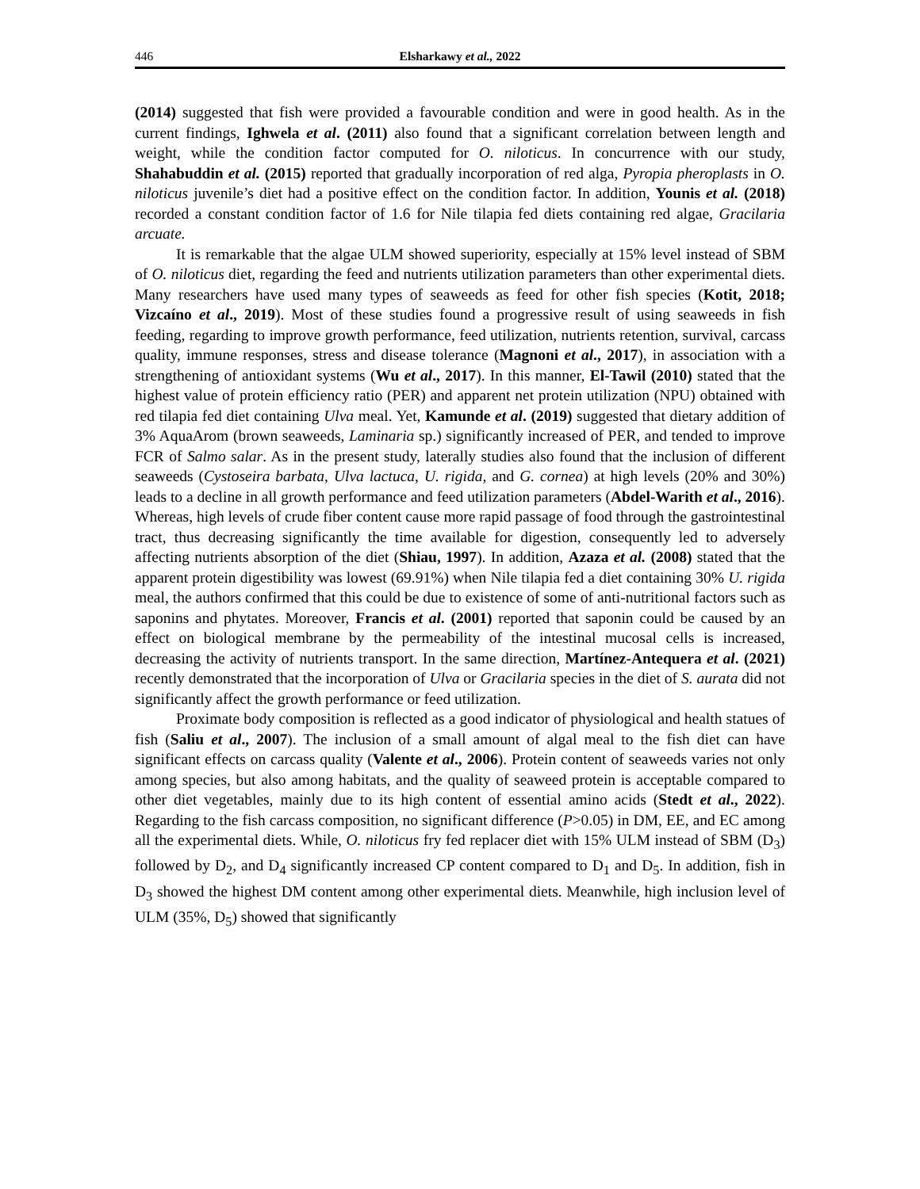446 Elsharkawy et al., 2022
(2014) suggested that fish were provided a favourable condition and were in good health. As in the current findings, Ighwela et al. (2011) also found that a significant correlation between length and weight, while the condition factor computed for O. niloticus. In concurrence with our study, Shahabuddin et al. (2015) reported that gradually incorporation of red alga, Pyropia pheroplasts in O. niloticus juvenile’s diet had a positive effect on the condition factor. In addition, Younis et al. (2018) recorded a constant condition factor of 1.6 for Nile tilapia fed diets containing red algae, Gracilaria arcuate.
It is remarkable that the algae ULM showed superiority, especially at 15% level instead of SBM of O. niloticus diet, regarding the feed and nutrients utilization parameters than other experimental diets. Many researchers have used many types of seaweeds as feed for other fish species (Kotit, 2018; Vizcaíno et al., 2019). Most of these studies found a progressive result of using seaweeds in fish feeding, regarding to improve growth performance, feed utilization, nutrients retention, survival, carcass quality, immune responses, stress and disease tolerance (Magnoni et al., 2017), in association with a strengthening of antioxidant systems (Wu et al., 2017). In this manner, El-Tawil (2010) stated that the highest value of protein efficiency ratio (PER) and apparent net protein utilization (NPU) obtained with red tilapia fed diet containing Ulva meal. Yet, Kamunde et al. (2019) suggested that dietary addition of 3% AquaArom (brown seaweeds, Laminaria sp.) significantly increased of PER, and tended to improve FCR of Salmo salar. As in the present study, laterally studies also found that the inclusion of different seaweeds (Cystoseira barbata, Ulva lactuca, U. rigida, and G. cornea) at high levels (20% and 30%) leads to a decline in all growth performance and feed utilization parameters (Abdel-Warith et al., 2016). Whereas, high levels of crude fiber content cause more rapid passage of food through the gastrointestinal tract, thus decreasing significantly the time available for digestion, consequently led to adversely affecting nutrients absorption of the diet (Shiau, 1997). In addition, Azaza et al. (2008) stated that the apparent protein digestibility was lowest (69.91%) when Nile tilapia fed a diet containing 30% U. rigida meal, the authors confirmed that this could be due to existence of some of anti-nutritional factors such as saponins and phytates. Moreover, Francis et al. (2001) reported that saponin could be caused by an effect on biological membrane by the permeability of the intestinal mucosal cells is increased, decreasing the activity of nutrients transport. In the same direction, Martínez-Antequera et al. (2021) recently demonstrated that the incorporation of Ulva or Gracilaria species in the diet of S. aurata did not significantly affect the growth performance or feed utilization.
Proximate body composition is reflected as a good indicator of physiological and health statues of fish (Saliu et al., 2007). The inclusion of a small amount of algal meal to the fish diet can have significant effects on carcass quality (Valente et al., 2006). Protein content of seaweeds varies not only among species, but also among habitats, and the quality of seaweed protein is acceptable compared to other diet vegetables, mainly due to its high content of essential amino acids (Stedt et al., 2022). Regarding to the fish carcass composition, no significant difference (P>0.05) in DM, EE, and EC among all the experimental diets. While, O. niloticus fry fed replacer diet with 15% ULM instead of SBM (D<sub>3</sub>) followed by D<sub>2</sub>, and D<sub>4</sub> significantly increased CP content compared to D<sub>1</sub> and D<sub>5</sub>. In addition, fish in D<sub>3</sub> showed the highest DM content among other experimental diets. Meanwhile, high inclusion level of ULM (35%, D<sub>5</sub>) showed that significantly